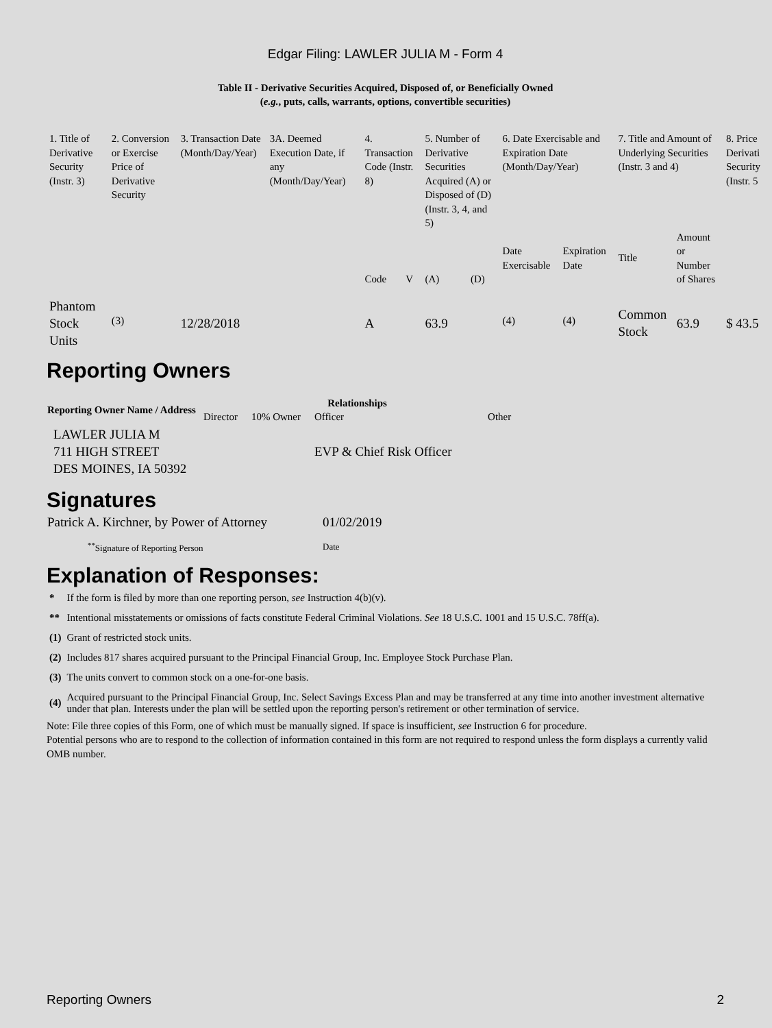Edgar Filing: LAWLER JULIA M - Form 4
Table II - Derivative Securities Acquired, Disposed of, or Beneficially Owned
(e.g., puts, calls, warrants, options, convertible securities)
| 1. Title of Derivative Security (Instr. 3) | 2. Conversion or Exercise Price of Derivative Security | 3. Transaction Date (Month/Day/Year) | 3A. Deemed Execution Date, if any (Month/Day/Year) | 4. Transaction Code (Instr. 8) | | 5. Number of Derivative Securities Acquired (A) or Disposed of (D) (Instr. 3, 4, and 5) | | 6. Date Exercisable and Expiration Date (Month/Day/Year) | | 7. Title and Amount of Underlying Securities (Instr. 3 and 4) | | 8. Price Derivati Security (Instr. 5 |
| | | | | Code | V | (A) | (D) | Date Exercisable | Expiration Date | Title | Amount or Number of Shares | |
| Phantom Stock Units | <sup>(3)</sup> | 12/28/2018 | | A | | 63.9 | | <sup>(4)</sup> | <sup>(4)</sup> | Common Stock | 63.9 | $ 43.5 |
Reporting Owners
| Reporting Owner Name / Address | Relationships | | | |
| --- | --- | --- | --- | --- |
| | Director | 10% Owner | Officer | Other |
| LAWLER JULIA M 711 HIGH STREET DES MOINES, IA 50392 | | | EVP & Chief Risk Officer | |
Signatures
| Patrick A. Kirchner, by Power of Attorney | 01/02/2019 |
| <sup>**</sup> Signature of Reporting Person | Date |
Explanation of Responses:
| * | If the form is filed by more than one reporting person, see Instruction 4(b)(v). |
| ** | Intentional misstatements or omissions of facts constitute Federal Criminal Violations. See 18 U.S.C. 1001 and 15 U.S.C. 78ff(a). |
| (1) | Grant of restricted stock units. |
| (2) | Includes 817 shares acquired pursuant to the Principal Financial Group, Inc. Employee Stock Purchase Plan. |
| (3) | The units convert to common stock on a one-for-one basis. |
| (4) | Acquired pursuant to the Principal Financial Group, Inc. Select Savings Excess Plan and may be transferred at any time into another investment alternative under that plan. Interests under the plan will be settled upon the reporting person's retirement or other termination of service. |
Note: File three copies of this Form, one of which must be manually signed. If space is insufficient, see Instruction 6 for procedure.
Potential persons who are to respond to the collection of information contained in this form are not required to respond unless the form displays a currently valid OMB number.
Reporting Owners 2